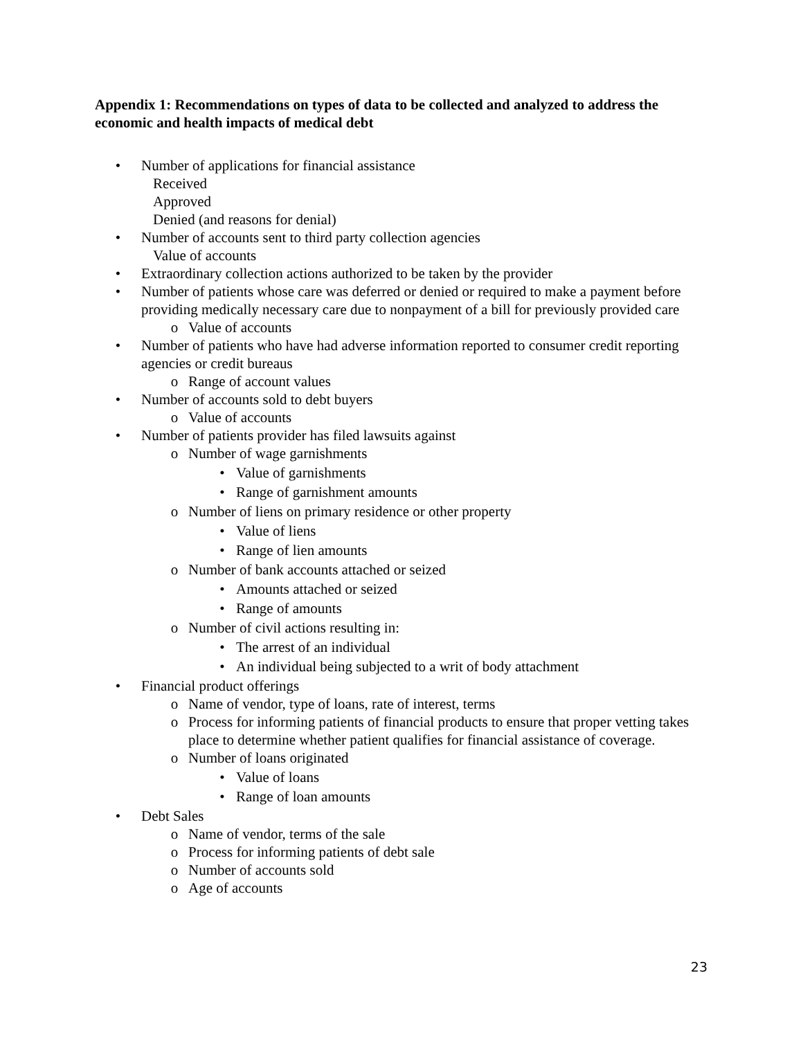Appendix 1: Recommendations on types of data to be collected and analyzed to address the economic and health impacts of medical debt
• Number of applications for financial assistance
Received
Approved
Denied (and reasons for denial)
• Number of accounts sent to third party collection agencies
Value of accounts
• Extraordinary collection actions authorized to be taken by the provider
• Number of patients whose care was deferred or denied or required to make a payment before providing medically necessary care due to nonpayment of a bill for previously provided care
o Value of accounts
• Number of patients who have had adverse information reported to consumer credit reporting agencies or credit bureaus
o Range of account values
• Number of accounts sold to debt buyers
o Value of accounts
• Number of patients provider has filed lawsuits against
o Number of wage garnishments
• Value of garnishments
• Range of garnishment amounts
o Number of liens on primary residence or other property
• Value of liens
• Range of lien amounts
o Number of bank accounts attached or seized
• Amounts attached or seized
• Range of amounts
o Number of civil actions resulting in:
• The arrest of an individual
• An individual being subjected to a writ of body attachment
• Financial product offerings
o Name of vendor, type of loans, rate of interest, terms
o Process for informing patients of financial products to ensure that proper vetting takes place to determine whether patient qualifies for financial assistance of coverage.
o Number of loans originated
• Value of loans
• Range of loan amounts
• Debt Sales
o Name of vendor, terms of the sale
o Process for informing patients of debt sale
o Number of accounts sold
o Age of accounts
23